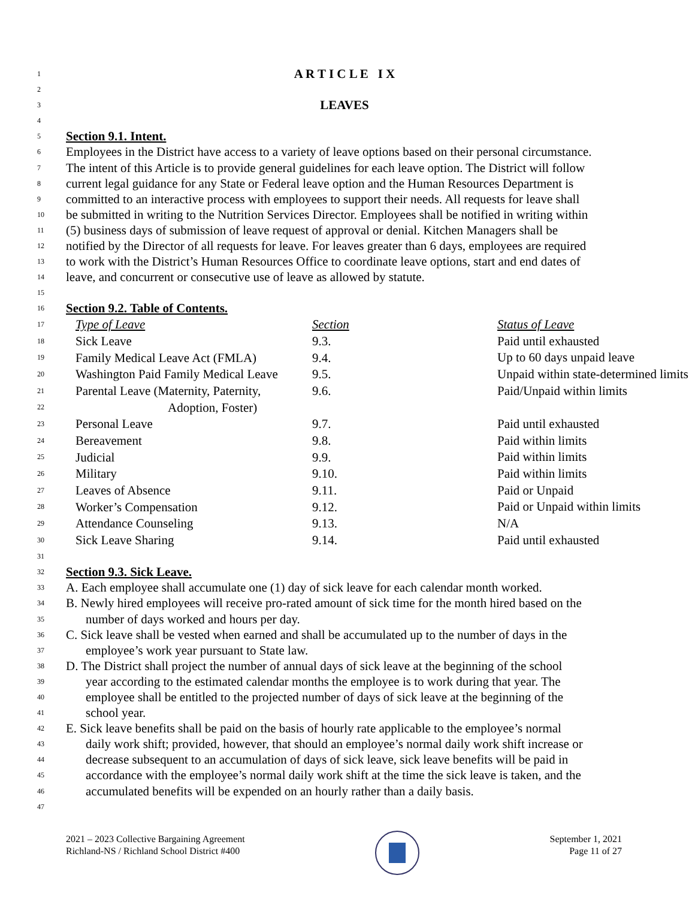1 A R T I C L E I X
2
3 LEAVES
4
5 Section 9.1. Intent.
6 Employees in the District have access to a variety of leave options based on their personal circumstance.
7 The intent of this Article is to provide general guidelines for each leave option. The District will follow
8 current legal guidance for any State or Federal leave option and the Human Resources Department is
9 committed to an interactive process with employees to support their needs. All requests for leave shall
10 be submitted in writing to the Nutrition Services Director. Employees shall be notified in writing within
11 (5) business days of submission of leave request of approval or denial. Kitchen Managers shall be
12 notified by the Director of all requests for leave. For leaves greater than 6 days, employees are required
13 to work with the District’s Human Resources Office to coordinate leave options, start and end dates of
14 leave, and concurrent or consecutive use of leave as allowed by statute.
15
16 Section 9.2. Table of Contents.
| 17 | Type of Leave | Section | Status of Leave |
| 18 | Sick Leave | 9.3. | Paid until exhausted |
| 19 | Family Medical Leave Act (FMLA) | 9.4. | Up to 60 days unpaid leave |
| 20 | Washington Paid Family Medical Leave | 9.5. | Unpaid within state-determined limits |
| 21 | Parental Leave (Maternity, Paternity, | 9.6. | Paid/Unpaid within limits |
| 22 | Adoption, Foster) | | |
| 23 | Personal Leave | 9.7. | Paid until exhausted |
| 24 | Bereavement | 9.8. | Paid within limits |
| 25 | Judicial | 9.9. | Paid within limits |
| 26 | Military | 9.10. | Paid within limits |
| 27 | Leaves of Absence | 9.11. | Paid or Unpaid |
| 28 | Worker’s Compensation | 9.12. | Paid or Unpaid within limits |
| 29 | Attendance Counseling | 9.13. | N/A |
| 30 | Sick Leave Sharing | 9.14. | Paid until exhausted |
31
32 Section 9.3. Sick Leave.
33 A. Each employee shall accumulate one (1) day of sick leave for each calendar month worked.
34 B. Newly hired employees will receive pro-rated amount of sick time for the month hired based on the
35 number of days worked and hours per day.
36 C. Sick leave shall be vested when earned and shall be accumulated up to the number of days in the
37 employee’s work year pursuant to State law.
38 D. The District shall project the number of annual days of sick leave at the beginning of the school
39 year according to the estimated calendar months the employee is to work during that year. The
40 employee shall be entitled to the projected number of days of sick leave at the beginning of the
41 school year.
42 E. Sick leave benefits shall be paid on the basis of hourly rate applicable to the employee’s normal
43 daily work shift; provided, however, that should an employee’s normal daily work shift increase or
44 decrease subsequent to an accumulation of days of sick leave, sick leave benefits will be paid in
45 accordance with the employee’s normal daily work shift at the time the sick leave is taken, and the
46 accumulated benefits will be expended on an hourly rather than a daily basis.
47
2021 – 2023 Collective Bargaining Agreement
Richland-NS / Richland School District #400
September 1, 2021
Page 11 of 27